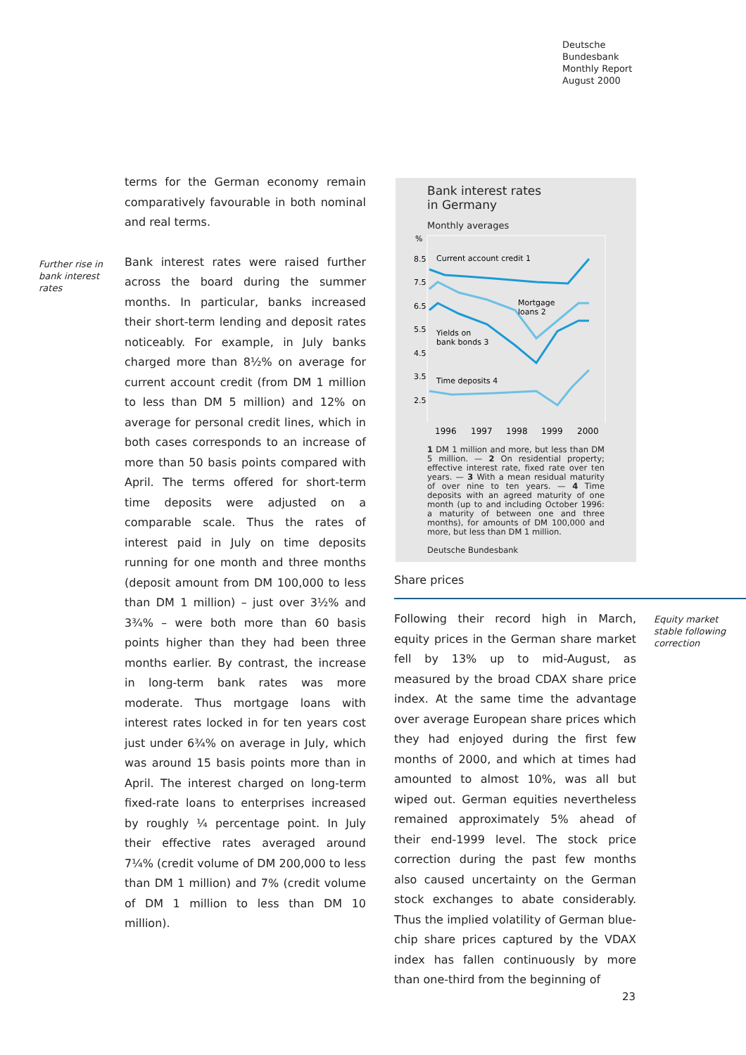Deutsche
Bundesbank
Monthly Report
August 2000
terms for the German economy remain comparatively favourable in both nominal and real terms.
Further rise in bank interest rates
Bank interest rates were raised further across the board during the summer months. In particular, banks increased their short-term lending and deposit rates noticeably. For example, in July banks charged more than 8½% on average for current account credit (from DM 1 million to less than DM 5 million) and 12% on average for personal credit lines, which in both cases corresponds to an increase of more than 50 basis points compared with April. The terms offered for short-term time deposits were adjusted on a comparable scale. Thus the rates of interest paid in July on time deposits running for one month and three months (deposit amount from DM 100,000 to less than DM 1 million) – just over 3½% and 3¾% – were both more than 60 basis points higher than they had been three months earlier. By contrast, the increase in long-term bank rates was more moderate. Thus mortgage loans with interest rates locked in for ten years cost just under 6¾% on average in July, which was around 15 basis points more than in April. The interest charged on long-term fixed-rate loans to enterprises increased by roughly ¼ percentage point. In July their effective rates averaged around 7¼% (credit volume of DM 200,000 to less than DM 1 million) and 7% (credit volume of DM 1 million to less than DM 10 million).
Bank interest rates
in Germany
Monthly averages
%
8.5
7.5
6.5
5.5
4.5
3.5
2.5
Current account credit 1
Mortgage
loans 2
Yields on
bank bonds 3
Time deposits 4
1996
1997
1998
1999
2000
1 DM 1 million and more, but less than DM 5 million. — 2 On residential property; effective interest rate, fixed rate over ten years. — 3 With a mean residual maturity of over nine to ten years. — 4 Time deposits with an agreed maturity of one month (up to and including October 1996: a maturity of between one and three months), for amounts of DM 100,000 and more, but less than DM 1 million.
Deutsche Bundesbank
Share prices
Following their record high in March, equity prices in the German share market fell by 13% up to mid-August, as measured by the broad CDAX share price index. At the same time the advantage over average European share prices which they had enjoyed during the first few months of 2000, and which at times had amounted to almost 10%, was all but wiped out. German equities nevertheless remained approximately 5% ahead of their end-1999 level. The stock price correction during the past few months also caused uncertainty on the German stock exchanges to abate considerably. Thus the implied volatility of German blue-chip share prices captured by the VDAX index has fallen continuously by more than one-third from the beginning of
Equity market stable following correction
23